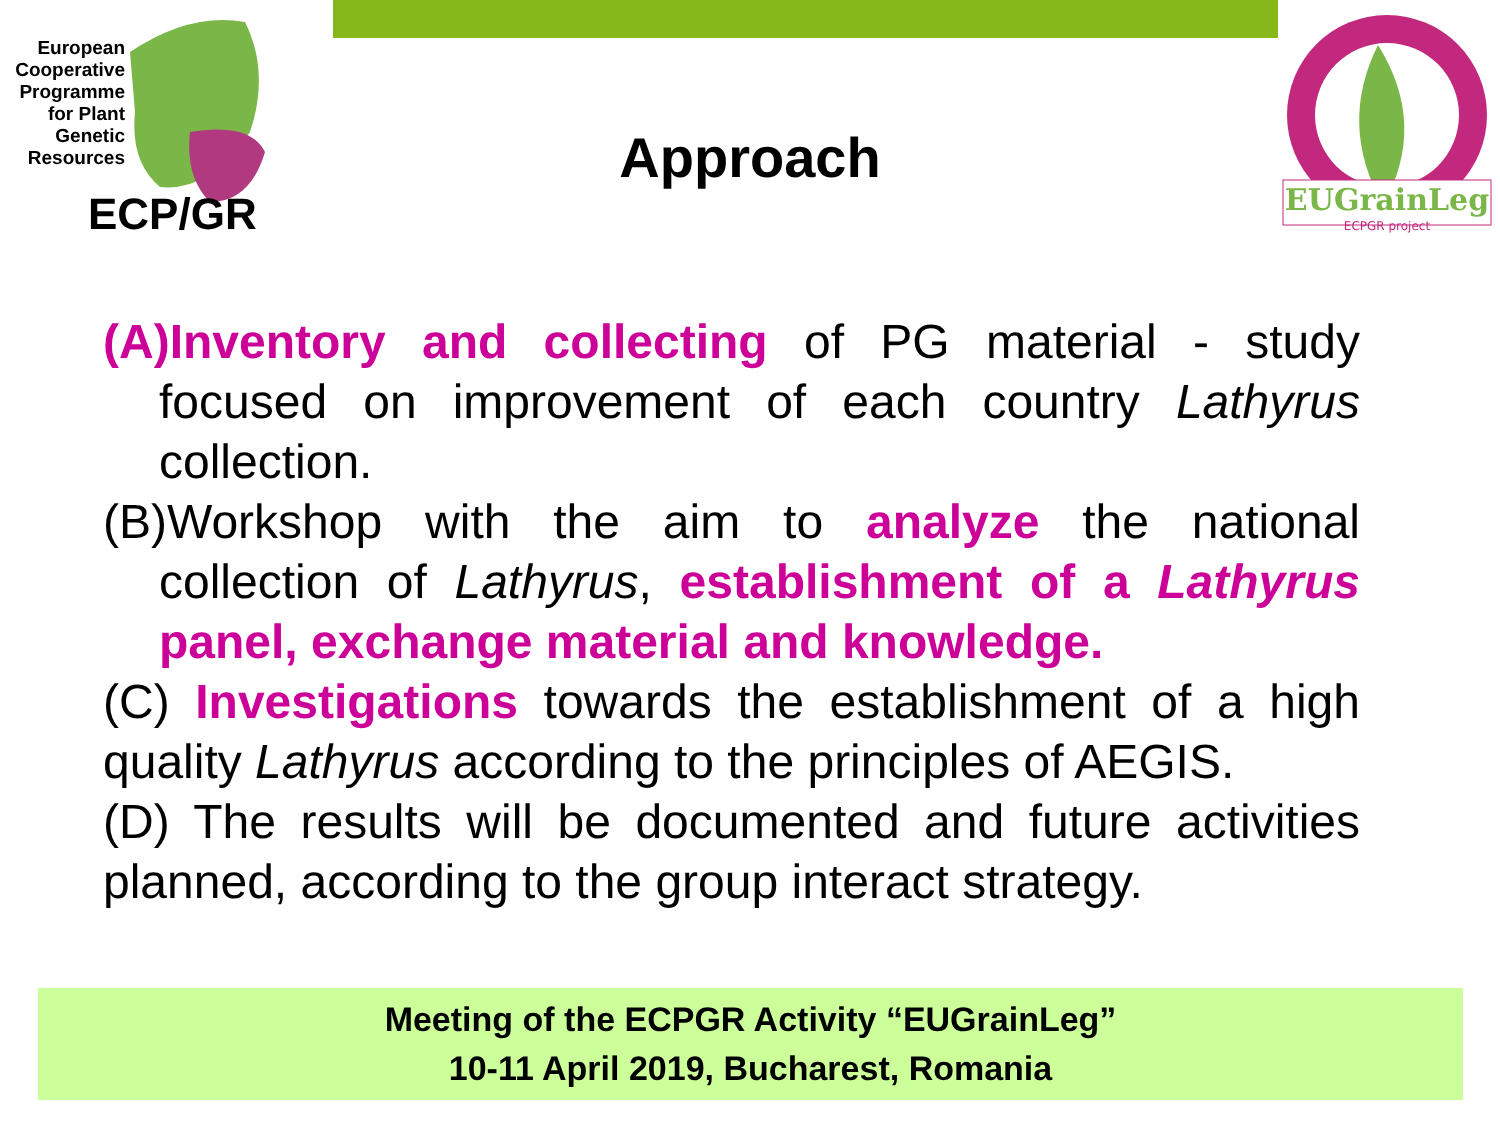European Cooperative Programme for Plant Genetic Resources
ECP/GR
EUGrainLeg
ECPGR project
Approach
(A)Inventory and collecting of PG material - study focused on improvement of each country Lathyrus collection.
(B)Workshop with the aim to analyze the national collection of Lathyrus, establishment of a Lathyrus panel, exchange material and knowledge.
(C) Investigations towards the establishment of a high quality Lathyrus according to the principles of AEGIS.
(D) The results will be documented and future activities planned, according to the group interact strategy.
Meeting of the ECPGR Activity “EUGrainLeg”
10-11 April 2019, Bucharest, Romania